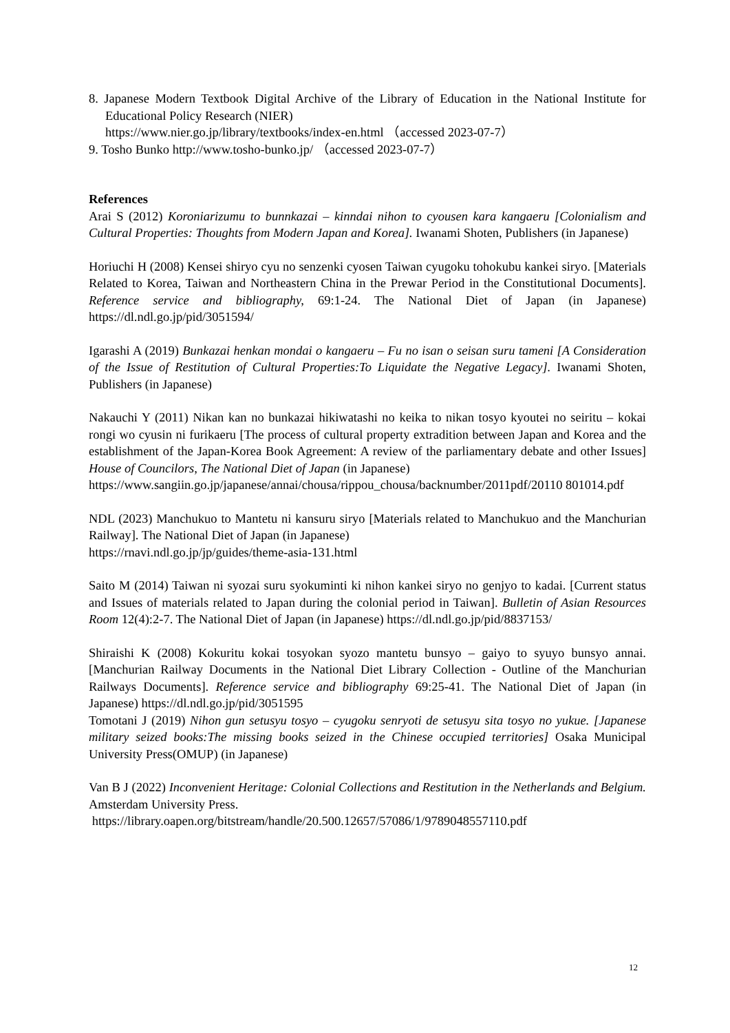8. Japanese Modern Textbook Digital Archive of the Library of Education in the National Institute for Educational Policy Research (NIER)
https://www.nier.go.jp/library/textbooks/index-en.html （accessed 2023-07-7）
9. Tosho Bunko http://www.tosho-bunko.jp/ （accessed 2023-07-7）
References
Arai S (2012) Koroniarizumu to bunnkazai – kinndai nihon to cyousen kara kangaeru [Colonialism and Cultural Properties: Thoughts from Modern Japan and Korea]. Iwanami Shoten, Publishers (in Japanese)
Horiuchi H (2008) Kensei shiryo cyu no senzenki cyosen Taiwan cyugoku tohokubu kankei siryo. [Materials Related to Korea, Taiwan and Northeastern China in the Prewar Period in the Constitutional Documents]. Reference service and bibliography, 69:1-24. The National Diet of Japan (in Japanese) https://dl.ndl.go.jp/pid/3051594/
Igarashi A (2019) Bunkazai henkan mondai o kangaeru – Fu no isan o seisan suru tameni [A Consideration of the Issue of Restitution of Cultural Properties:To Liquidate the Negative Legacy]. Iwanami Shoten, Publishers (in Japanese)
Nakauchi Y (2011) Nikan kan no bunkazai hikiwatashi no keika to nikan tosyo kyoutei no seiritu – kokai rongi wo cyusin ni furikaeru [The process of cultural property extradition between Japan and Korea and the establishment of the Japan-Korea Book Agreement: A review of the parliamentary debate and other Issues] House of Councilors, The National Diet of Japan (in Japanese)
https://www.sangiin.go.jp/japanese/annai/chousa/rippou_chousa/backnumber/2011pdf/20110 801014.pdf
NDL (2023) Manchukuo to Mantetu ni kansuru siryo [Materials related to Manchukuo and the Manchurian Railway]. The National Diet of Japan (in Japanese)
https://rnavi.ndl.go.jp/jp/guides/theme-asia-131.html
Saito M (2014) Taiwan ni syozai suru syokuminti ki nihon kankei siryo no genjyo to kadai. [Current status and Issues of materials related to Japan during the colonial period in Taiwan]. Bulletin of Asian Resources Room 12(4):2-7. The National Diet of Japan (in Japanese) https://dl.ndl.go.jp/pid/8837153/
Shiraishi K (2008) Kokuritu kokai tosyokan syozo mantetu bunsyo – gaiyo to syuyo bunsyo annai. [Manchurian Railway Documents in the National Diet Library Collection - Outline of the Manchurian Railways Documents]. Reference service and bibliography 69:25-41. The National Diet of Japan (in Japanese) https://dl.ndl.go.jp/pid/3051595
Tomotani J (2019) Nihon gun setusyu tosyo – cyugoku senryoti de setusyu sita tosyo no yukue. [Japanese military seized books:The missing books seized in the Chinese occupied territories] Osaka Municipal University Press(OMUP) (in Japanese)
Van B J (2022) Inconvenient Heritage: Colonial Collections and Restitution in the Netherlands and Belgium. Amsterdam University Press.
https://library.oapen.org/bitstream/handle/20.500.12657/57086/1/9789048557110.pdf
12